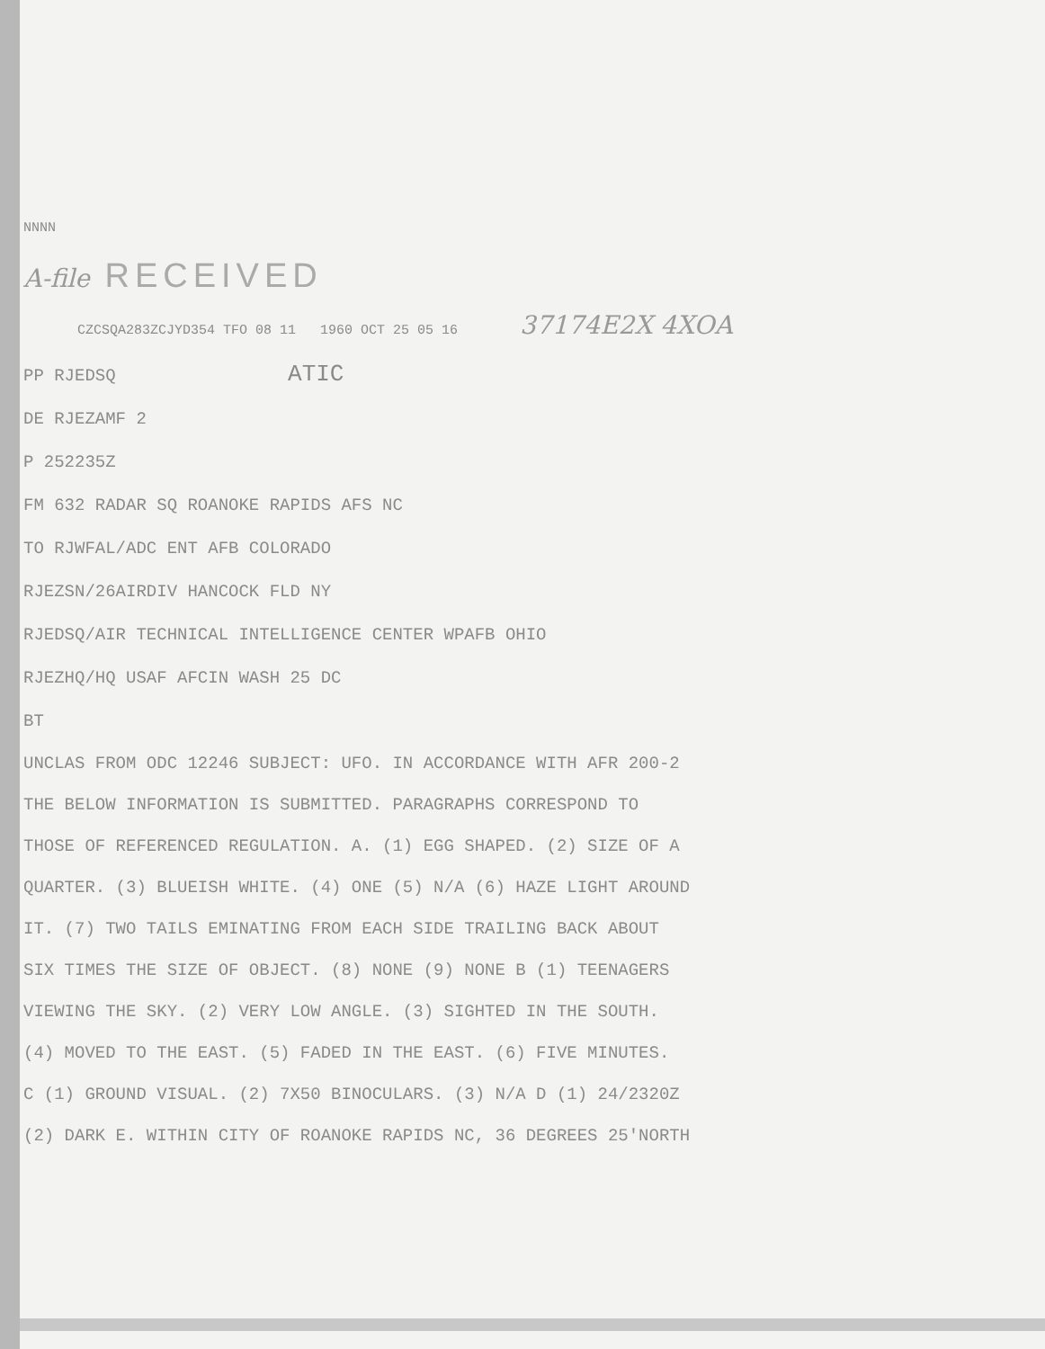NNNN
A-file RECEIVED
CZCSQA283ZCJYD354 TFO 08 11 1960 OCT 25 05 16 37174E2X 4XOA
PP RJEDSQ ATIC
DE RJEZAMF 2
P 252235Z
FM 632 RADAR SQ ROANOKE RAPIDS AFS NC
TO RJWFAL/ADC ENT AFB COLORADO
RJEZSN/26AIRDIV HANCOCK FLD NY
RJEDSQ/AIR TECHNICAL INTELLIGENCE CENTER WPAFB OHIO
RJEZHQ/HQ USAF AFCIN WASH 25 DC
BT
UNCLAS FROM ODC 12246 SUBJECT: UFO. IN ACCORDANCE WITH AFR 200-2
THE BELOW INFORMATION IS SUBMITTED. PARAGRAPHS CORRESPOND TO
THOSE OF REFERENCED REGULATION. A. (1) EGG SHAPED. (2) SIZE OF A
QUARTER. (3) BLUEISH WHITE. (4) ONE (5) N/A (6) HAZE LIGHT AROUND
IT. (7) TWO TAILS EMINATING FROM EACH SIDE TRAILING BACK ABOUT
SIX TIMES THE SIZE OF OBJECT. (8) NONE (9) NONE B (1) TEENAGERS
VIEWING THE SKY. (2) VERY LOW ANGLE. (3) SIGHTED IN THE SOUTH.
(4) MOVED TO THE EAST. (5) FADED IN THE EAST. (6) FIVE MINUTES.
C (1) GROUND VISUAL. (2) 7X50 BINOCULARS. (3) N/A D (1) 24/2320Z
(2) DARK E. WITHIN CITY OF ROANOKE RAPIDS NC, 36 DEGREES 25'NORTH